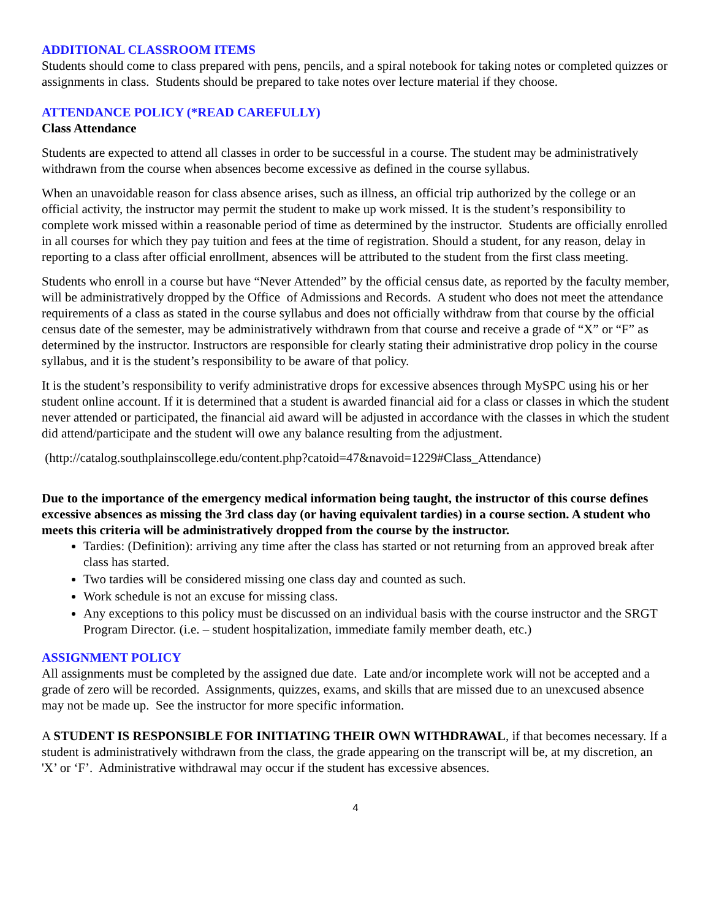ADDITIONAL CLASSROOM ITEMS
Students should come to class prepared with pens, pencils, and a spiral notebook for taking notes or completed quizzes or assignments in class. Students should be prepared to take notes over lecture material if they choose.
ATTENDANCE POLICY (*READ CAREFULLY)
Class Attendance
Students are expected to attend all classes in order to be successful in a course. The student may be administratively withdrawn from the course when absences become excessive as defined in the course syllabus.
When an unavoidable reason for class absence arises, such as illness, an official trip authorized by the college or an official activity, the instructor may permit the student to make up work missed. It is the student’s responsibility to complete work missed within a reasonable period of time as determined by the instructor. Students are officially enrolled in all courses for which they pay tuition and fees at the time of registration. Should a student, for any reason, delay in reporting to a class after official enrollment, absences will be attributed to the student from the first class meeting.
Students who enroll in a course but have “Never Attended” by the official census date, as reported by the faculty member, will be administratively dropped by the Office of Admissions and Records. A student who does not meet the attendance requirements of a class as stated in the course syllabus and does not officially withdraw from that course by the official census date of the semester, may be administratively withdrawn from that course and receive a grade of “X” or “F” as determined by the instructor. Instructors are responsible for clearly stating their administrative drop policy in the course syllabus, and it is the student’s responsibility to be aware of that policy.
It is the student’s responsibility to verify administrative drops for excessive absences through MySPC using his or her student online account. If it is determined that a student is awarded financial aid for a class or classes in which the student never attended or participated, the financial aid award will be adjusted in accordance with the classes in which the student did attend/participate and the student will owe any balance resulting from the adjustment.
(http://catalog.southplainscollege.edu/content.php?catoid=47&navoid=1229#Class_Attendance)
Due to the importance of the emergency medical information being taught, the instructor of this course defines excessive absences as missing the 3rd class day (or having equivalent tardies) in a course section. A student who meets this criteria will be administratively dropped from the course by the instructor.
Tardies: (Definition): arriving any time after the class has started or not returning from an approved break after class has started.
Two tardies will be considered missing one class day and counted as such.
Work schedule is not an excuse for missing class.
Any exceptions to this policy must be discussed on an individual basis with the course instructor and the SRGT Program Director. (i.e. – student hospitalization, immediate family member death, etc.)
ASSIGNMENT POLICY
All assignments must be completed by the assigned due date. Late and/or incomplete work will not be accepted and a grade of zero will be recorded. Assignments, quizzes, exams, and skills that are missed due to an unexcused absence may not be made up. See the instructor for more specific information.
A STUDENT IS RESPONSIBLE FOR INITIATING THEIR OWN WITHDRAWAL, if that becomes necessary. If a student is administratively withdrawn from the class, the grade appearing on the transcript will be, at my discretion, an 'X’ or ‘F’. Administrative withdrawal may occur if the student has excessive absences.
4